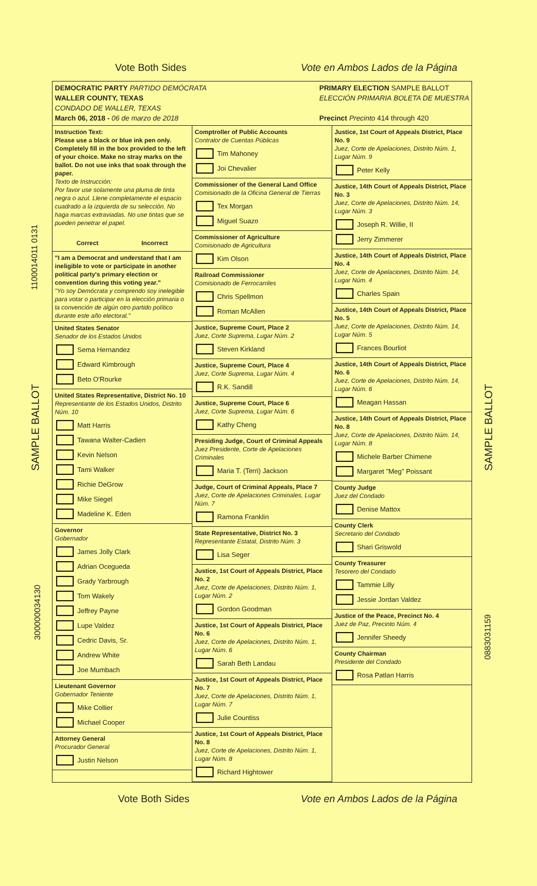1100014011 0131
SAMPLE BALLOT
300000034130
SAMPLE BALLOT
0883031159
Vote Both Sides Vote en Ambos Lados de la Página
DEMOCRATIC PARTY PARTIDO DEMÓCRATA
WALLER COUNTY, TEXAS
CONDADO DE WALLER, TEXAS
March 06, 2018 - 06 de marzo de 2018
PRIMARY ELECTION SAMPLE BALLOT
ELECCIÓN PRIMARIA BOLETA DE MUESTRA
Precinct Precinto 414 through 420
Instruction Text:
Please use a black or blue ink pen only. Completely fill in the box provided to the left of your choice. Make no stray marks on the ballot. Do not use inks that soak through the paper.
Texto de Instrucción:
Por favor use solamente una pluma de tinta negra o azul. Llene completamente el espacio cuadrado a la izquierda de su selección. No haga marcas extraviadas. No use tintas que se pueden penetrar el papel.
Correct Incorrect
"I am a Democrat and understand that I am ineligible to vote or participate in another political party's primary election or convention during this voting year."
"Yo soy Demócrata y comprendo soy inelegible para votar o participar en la elección primaria o la convención de algún otro partido político durante este año electoral."
United States Senator
Senador de los Estados Unidos
Sema Hernandez
Edward Kimbrough
Beto O'Rourke
United States Representative, District No. 10
Representante de los Estados Unidos, Distrito Núm. 10
Matt Harris
Tawana Walter-Cadien
Kevin Nelson
Tami Walker
Richie DeGrow
Mike Siegel
Madeline K. Eden
Governor
Gobernador
James Jolly Clark
Adrian Ocegueda
Grady Yarbrough
Tom Wakely
Jeffrey Payne
Lupe Valdez
Cedric Davis, Sr.
Andrew White
Joe Mumbach
Lieutenant Governor
Gobernador Teniente
Mike Collier
Michael Cooper
Attorney General
Procurador General
Justin Nelson
Comptroller of Public Accounts
Contralor de Cuentas Públicas
Tim Mahoney
Joi Chevalier
Commissioner of the General Land Office
Comisionado de la Oficina General de Tierras
Tex Morgan
Miguel Suazo
Commissioner of Agriculture
Comisionado de Agricultura
Kim Olson
Railroad Commissioner
Comisionado de Ferrocarriles
Chris Spellmon
Roman McAllen
Justice, Supreme Court, Place 2
Juez, Corte Suprema, Lugar Núm. 2
Steven Kirkland
Justice, Supreme Court, Place 4
Juez, Corte Suprema, Lugar Núm. 4
R.K. Sandill
Justice, Supreme Court, Place 6
Juez, Corte Suprema, Lugar Núm. 6
Kathy Cheng
Presiding Judge, Court of Criminal Appeals
Juez Presidente, Corte de Apelaciones Criminales
Maria T. (Terri) Jackson
Judge, Court of Criminal Appeals, Place 7
Juez, Corte de Apelaciones Criminales, Lugar Núm. 7
Ramona Franklin
State Representative, District No. 3
Representante Estatal, Distrito Núm. 3
Lisa Seger
Justice, 1st Court of Appeals District, Place No. 2
Juez, Corte de Apelaciones, Distrito Núm. 1, Lugar Núm. 2
Gordon Goodman
Justice, 1st Court of Appeals District, Place No. 6
Juez, Corte de Apelaciones, Distrito Núm. 1, Lugar Núm. 6
Sarah Beth Landau
Justice, 1st Court of Appeals District, Place No. 7
Juez, Corte de Apelaciones, Distrito Núm. 1, Lugar Núm. 7
Julie Countiss
Justice, 1st Court of Appeals District, Place No. 8
Juez, Corte de Apelaciones, Distrito Núm. 1, Lugar Núm. 8
Richard Hightower
Justice, 1st Court of Appeals District, Place No. 9
Juez, Corte de Apelaciones, Distrito Núm. 1, Lugar Núm. 9
Peter Kelly
Justice, 14th Court of Appeals District, Place No. 3
Juez, Corte de Apelaciones, Distrito Núm. 14, Lugar Núm. 3
Joseph R. Willie, II
Jerry Zimmerer
Justice, 14th Court of Appeals District, Place No. 4
Juez, Corte de Apelaciones, Distrito Núm. 14, Lugar Núm. 4
Charles Spain
Justice, 14th Court of Appeals District, Place No. 5
Juez, Corte de Apelaciones, Distrito Núm. 14, Lugar Núm. 5
Frances Bourliot
Justice, 14th Court of Appeals District, Place No. 6
Juez, Corte de Apelaciones, Distrito Núm. 14, Lugar Núm. 6
Meagan Hassan
Justice, 14th Court of Appeals District, Place No. 8
Juez, Corte de Apelaciones, Distrito Núm. 14, Lugar Núm. 8
Michele Barber Chimene
Margaret "Meg" Poissant
County Judge
Juez del Condado
Denise Mattox
County Clerk
Secretario del Condado
Shari Griswold
County Treasurer
Tesorero del Condado
Tammie Lilly
Jessie Jordan Valdez
Justice of the Peace, Precinct No. 4
Juez de Paz, Precinto Núm. 4
Jennifer Sheedy
County Chairman
Presidente del Condado
Rosa Patlan Harris
Vote Both Sides Vote en Ambos Lados de la Página